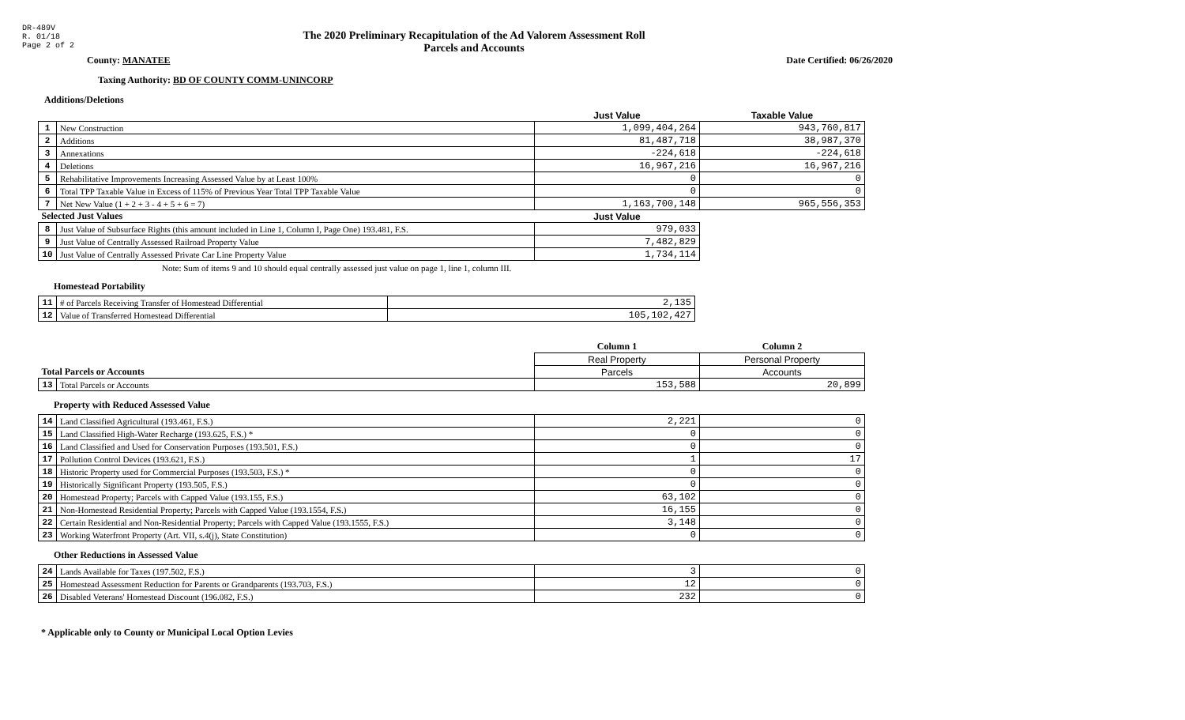DR-489V
R. 01/18
Page 2 of 2
The 2020 Preliminary Recapitulation of the Ad Valorem Assessment Roll
Parcels and Accounts
County: MANATEE Date Certified: 06/26/2020
Taxing Authority: BD OF COUNTY COMM-UNINCORP
Additions/Deletions
| | | Just Value | Taxable Value |
| --- | --- | --- | --- |
| 1 | New Construction | 1,099,404,264 | 943,760,817 |
| 2 | Additions | 81,487,718 | 38,987,370 |
| 3 | Annexations | -224,618 | -224,618 |
| 4 | Deletions | 16,967,216 | 16,967,216 |
| 5 | Rehabilitative Improvements Increasing Assessed Value by at Least 100% | 0 | 0 |
| 6 | Total TPP Taxable Value in Excess of 115% of Previous Year Total TPP Taxable Value | 0 | 0 |
| 7 | Net New Value (1 + 2 + 3 - 4 + 5 + 6 = 7) | 1,163,700,148 | 965,556,353 |
| Selected Just Values | | Just Value | |
| 8 | Just Value of Subsurface Rights (this amount included in Line 1, Column I, Page One) 193.481, F.S. | 979,033 | |
| 9 | Just Value of Centrally Assessed Railroad Property Value | 7,482,829 | |
| 10 | Just Value of Centrally Assessed Private Car Line Property Value | 1,734,114 | |
Note: Sum of items 9 and 10 should equal centrally assessed just value on page 1, line 1, column III.
Homestead Portability
| 11 | # of Parcels Receiving Transfer of Homestead Differential | 2,135 |
| 12 | Value of Transferred Homestead Differential | 105,102,427 |
| | | Column 1 | Column 2 |
| --- | --- | --- | --- |
| | | Real Property | Personal Property |
| Total Parcels or Accounts | | Parcels | Accounts |
| 13 | Total Parcels or Accounts | 153,588 | 20,899 |
Property with Reduced Assessed Value
| 14 | Land Classified Agricultural (193.461, F.S.) | 2,221 | 0 |
| 15 | Land Classified High-Water Recharge (193.625, F.S.) * | 0 | 0 |
| 16 | Land Classified and Used for Conservation Purposes (193.501, F.S.) | 0 | 0 |
| 17 | Pollution Control Devices (193.621, F.S.) | 1 | 17 |
| 18 | Historic Property used for Commercial Purposes (193.503, F.S.) * | 0 | 0 |
| 19 | Historically Significant Property (193.505, F.S.) | 0 | 0 |
| 20 | Homestead Property; Parcels with Capped Value (193.155, F.S.) | 63,102 | 0 |
| 21 | Non-Homestead Residential Property; Parcels with Capped Value (193.1554, F.S.) | 16,155 | 0 |
| 22 | Certain Residential and Non-Residential Property; Parcels with Capped Value (193.1555, F.S.) | 3,148 | 0 |
| 23 | Working Waterfront Property (Art. VII, s.4(j), State Constitution) | 0 | 0 |
Other Reductions in Assessed Value
| 24 | Lands Available for Taxes (197.502, F.S.) | 3 | 0 |
| 25 | Homestead Assessment Reduction for Parents or Grandparents (193.703, F.S.) | 12 | 0 |
| 26 | Disabled Veterans' Homestead Discount (196.082, F.S.) | 232 | 0 |
* Applicable only to County or Municipal Local Option Levies